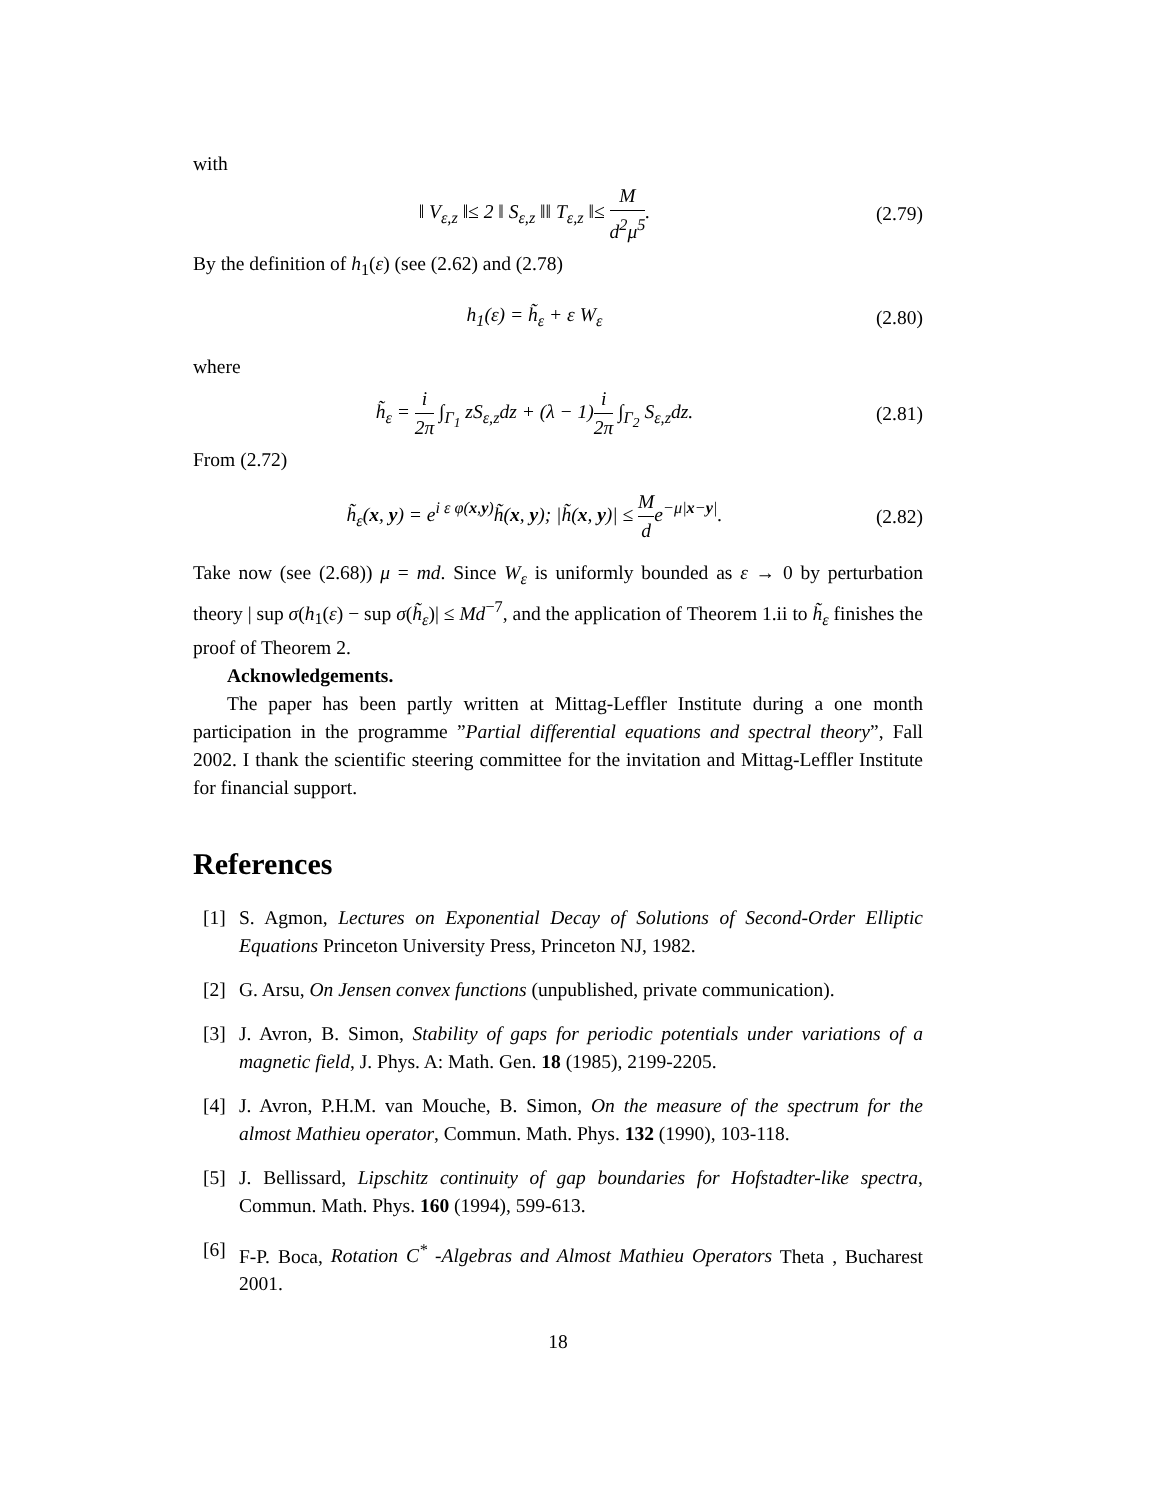with
‖ V<sub>ε,z</sub> ‖≤ 2 ‖ S<sub>ε,z</sub> ‖‖ T<sub>ε,z</sub> ‖≤ M d<sup>2</sup>μ<sup>5</sup>. (2.79)
By the definition of h<sub>1</sub>(ε) (see (2.62) and (2.78)
h<sub>1</sub>(ε) = h̃<sub>ε</sub> + ε W<sub>ε</sub> (2.80)
where
h̃<sub>ε</sub> = i 2π ∫<sub>Γ<sub>1</sub></sub> zS<sub>ε,z</sub>dz + (λ − 1)i 2π ∫<sub>Γ<sub>2</sub></sub> S<sub>ε,z</sub>dz. (2.81)
From (2.72)
h̃<sub>ε</sub>(x, y) = e<sup>i ε φ(x,y)</sup>h̃(x, y); |h̃(x, y)| ≤ M de<sup>−μ|x−y|</sup>. (2.82)
Take now (see (2.68)) μ = md. Since W<sub>ε</sub> is uniformly bounded as ε → 0 by perturbation theory | sup σ(h<sub>1</sub>(ε) − sup σ(h̃<sub>ε</sub>)| ≤ Md<sup>−7</sup>, and the application of Theorem 1.ii to h̃<sub>ε</sub> finishes the proof of Theorem 2.
Acknowledgements.
The paper has been partly written at Mittag-Leffler Institute during a one month participation in the programme ”Partial differential equations and spectral theory”, Fall 2002. I thank the scientific steering committee for the invitation and Mittag-Leffler Institute for financial support.
References
[1] S. Agmon, Lectures on Exponential Decay of Solutions of Second-Order Elliptic Equations Princeton University Press, Princeton NJ, 1982.
[2] G. Arsu, On Jensen convex functions (unpublished, private communication).
[3] J. Avron, B. Simon, Stability of gaps for periodic potentials under variations of a magnetic field, J. Phys. A: Math. Gen. 18 (1985), 2199-2205.
[4] J. Avron, P.H.M. van Mouche, B. Simon, On the measure of the spectrum for the almost Mathieu operator, Commun. Math. Phys. 132 (1990), 103-118.
[5] J. Bellissard, Lipschitz continuity of gap boundaries for Hofstadter-like spectra, Commun. Math. Phys. 160 (1994), 599-613.
[6] F-P. Boca, Rotation C<sup>*</sup> -Algebras and Almost Mathieu Operators Theta , Bucharest 2001.
18